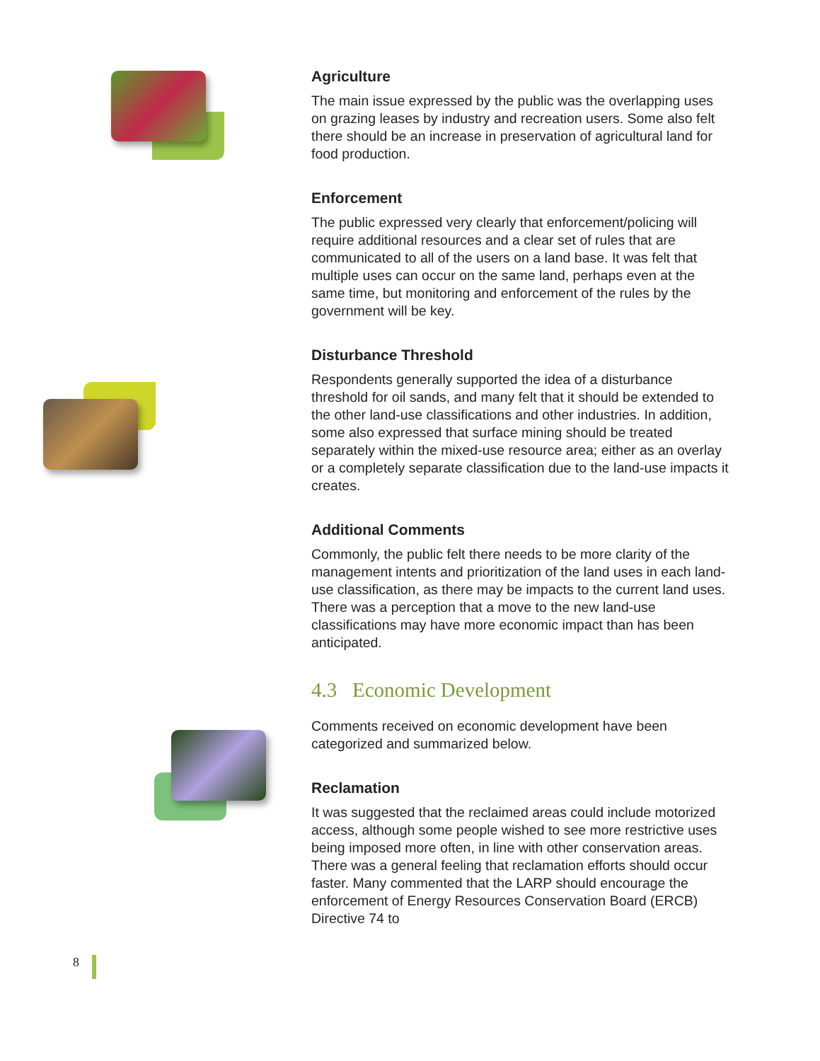Agriculture
The main issue expressed by the public was the overlapping uses on grazing leases by industry and recreation users. Some also felt there should be an increase in preservation of agricultural land for food production.
Enforcement
The public expressed very clearly that enforcement/policing will require additional resources and a clear set of rules that are communicated to all of the users on a land base. It was felt that multiple uses can occur on the same land, perhaps even at the same time, but monitoring and enforcement of the rules by the government will be key.
Disturbance Threshold
Respondents generally supported the idea of a disturbance threshold for oil sands, and many felt that it should be extended to the other land-use classifications and other industries. In addition, some also expressed that surface mining should be treated separately within the mixed-use resource area; either as an overlay or a completely separate classification due to the land-use impacts it creates.
Additional Comments
Commonly, the public felt there needs to be more clarity of the management intents and prioritization of the land uses in each land-use classification, as there may be impacts to the current land uses. There was a perception that a move to the new land-use classifications may have more economic impact than has been anticipated.
4.3 Economic Development
Comments received on economic development have been categorized and summarized below.
Reclamation
It was suggested that the reclaimed areas could include motorized access, although some people wished to see more restrictive uses being imposed more often, in line with other conservation areas. There was a general feeling that reclamation efforts should occur faster. Many commented that the LARP should encourage the enforcement of Energy Resources Conservation Board (ERCB) Directive 74 to
8